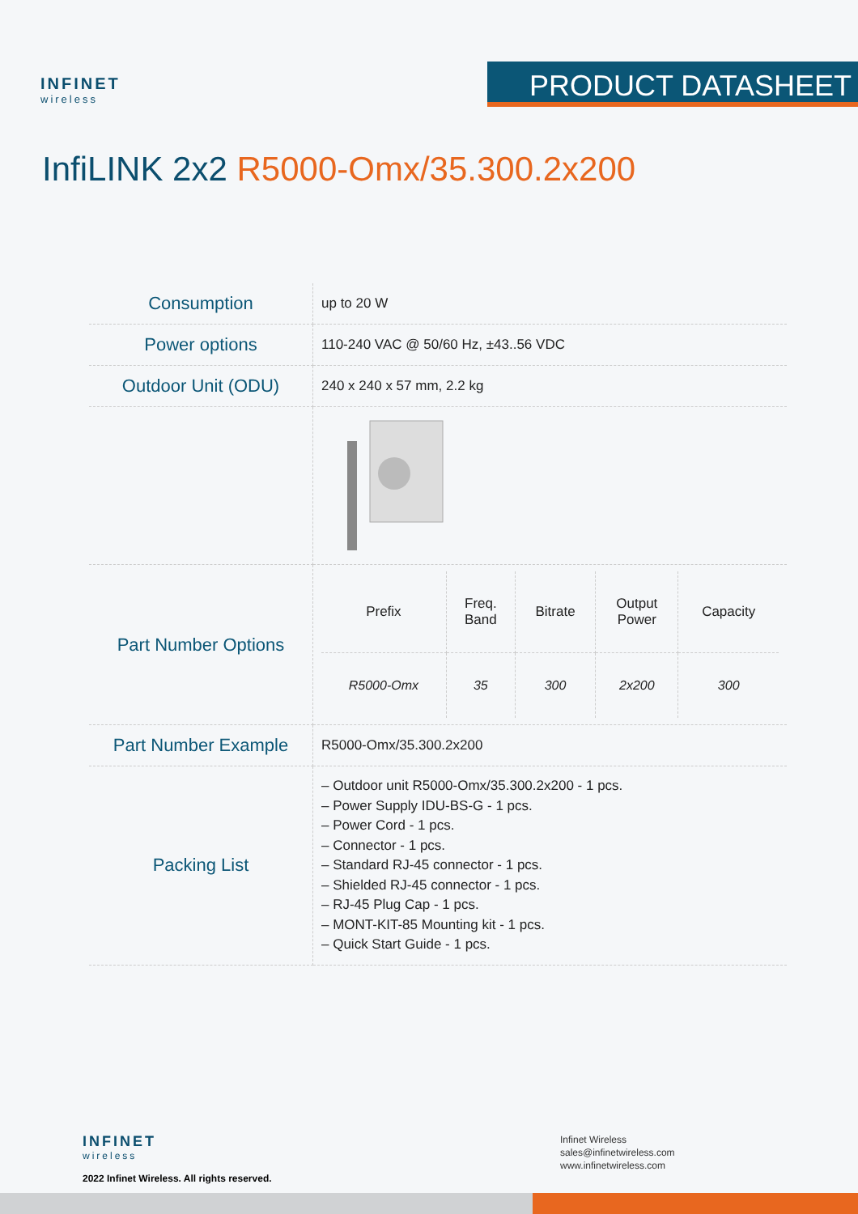INFINET
wireless
PRODUCT DATASHEET
InfiLINK 2x2 R5000-Omx/35.300.2x200
| Consumption | up to 20 W |
| Power options | 110-240 VAC @ 50/60 Hz, ±43..56 VDC |
| Outdoor Unit (ODU) | 240 x 240 x 57 mm, 2.2 kg |
| Part Number Options | / Prefix / Freq. Band / Bitrate / Output Power / Capacity / / R5000-Omx / 35 / 300 / 2x200 / 300 / |
| Part Number Example | R5000-Omx/35.300.2x200 |
| Packing List | – Outdoor unit R5000-Omx/35.300.2x200 - 1 pcs. – Power Supply IDU-BS-G - 1 pcs. – Power Cord - 1 pcs. – Connector - 1 pcs. – Standard RJ-45 connector - 1 pcs. – Shielded RJ-45 connector - 1 pcs. – RJ-45 Plug Cap - 1 pcs. – MONT-KIT-85 Mounting kit - 1 pcs. – Quick Start Guide - 1 pcs. |
INFINET
wireless
2022 Infinet Wireless. All rights reserved.
Infinet Wireless
sales@infinetwireless.com
www.infinetwireless.com